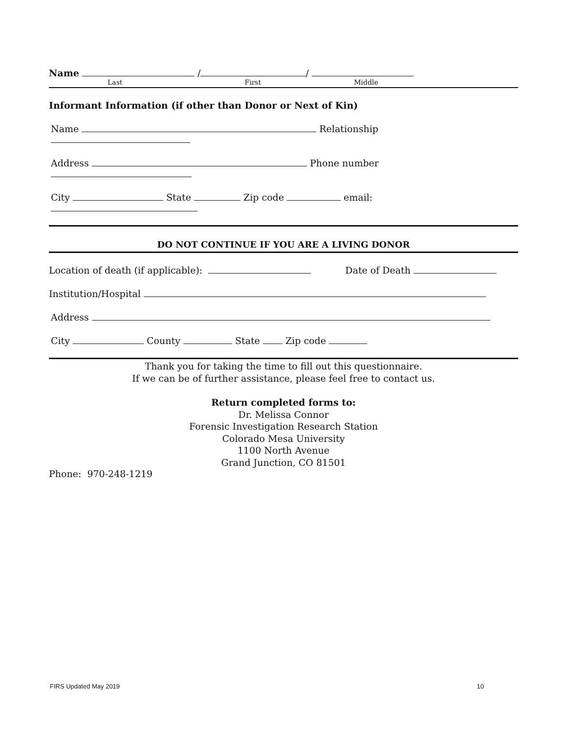Name / /
Last First Middle
Informant Information (if other than Donor or Next of Kin)
Name Relationship
Address Phone number
City State Zip code email:
DO NOT CONTINUE IF YOU ARE A LIVING DONOR
Location of death (if applicable): Date of Death
Institution/Hospital
Address
City County State Zip code
Thank you for taking the time to fill out this questionnaire.
If we can be of further assistance, please feel free to contact us.
Return completed forms to:
Dr. Melissa Connor
Forensic Investigation Research Station
Colorado Mesa University
1100 North Avenue
Grand Junction, CO 81501
Phone: 970-248-1219
FIRS Updated May 2019 10